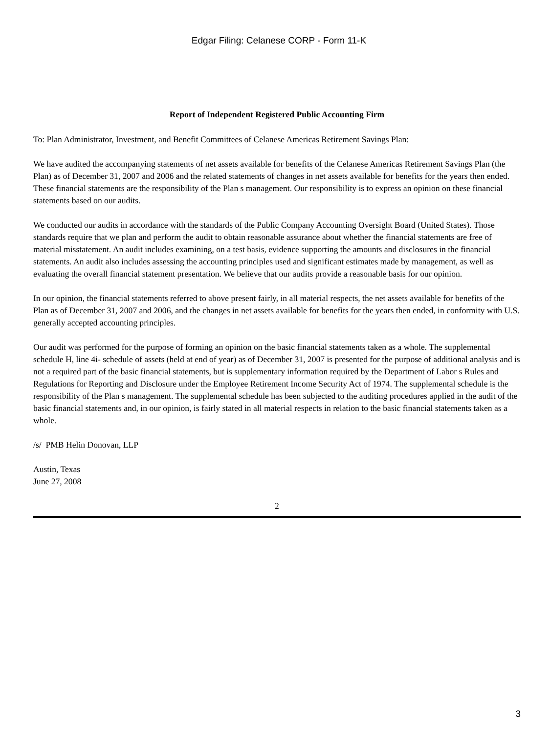Edgar Filing: Celanese CORP - Form 11-K
Report of Independent Registered Public Accounting Firm
To: Plan Administrator, Investment, and Benefit Committees of Celanese Americas Retirement Savings Plan:
We have audited the accompanying statements of net assets available for benefits of the Celanese Americas Retirement Savings Plan (the Plan) as of December 31, 2007 and 2006 and the related statements of changes in net assets available for benefits for the years then ended. These financial statements are the responsibility of the Plan s management. Our responsibility is to express an opinion on these financial statements based on our audits.
We conducted our audits in accordance with the standards of the Public Company Accounting Oversight Board (United States). Those standards require that we plan and perform the audit to obtain reasonable assurance about whether the financial statements are free of material misstatement. An audit includes examining, on a test basis, evidence supporting the amounts and disclosures in the financial statements. An audit also includes assessing the accounting principles used and significant estimates made by management, as well as evaluating the overall financial statement presentation. We believe that our audits provide a reasonable basis for our opinion.
In our opinion, the financial statements referred to above present fairly, in all material respects, the net assets available for benefits of the Plan as of December 31, 2007 and 2006, and the changes in net assets available for benefits for the years then ended, in conformity with U.S. generally accepted accounting principles.
Our audit was performed for the purpose of forming an opinion on the basic financial statements taken as a whole. The supplemental schedule H, line 4i- schedule of assets (held at end of year) as of December 31, 2007 is presented for the purpose of additional analysis and is not a required part of the basic financial statements, but is supplementary information required by the Department of Labor s Rules and Regulations for Reporting and Disclosure under the Employee Retirement Income Security Act of 1974. The supplemental schedule is the responsibility of the Plan s management. The supplemental schedule has been subjected to the auditing procedures applied in the audit of the basic financial statements and, in our opinion, is fairly stated in all material respects in relation to the basic financial statements taken as a whole.
/s/ PMB Helin Donovan, LLP
Austin, Texas
June 27, 2008
2
3